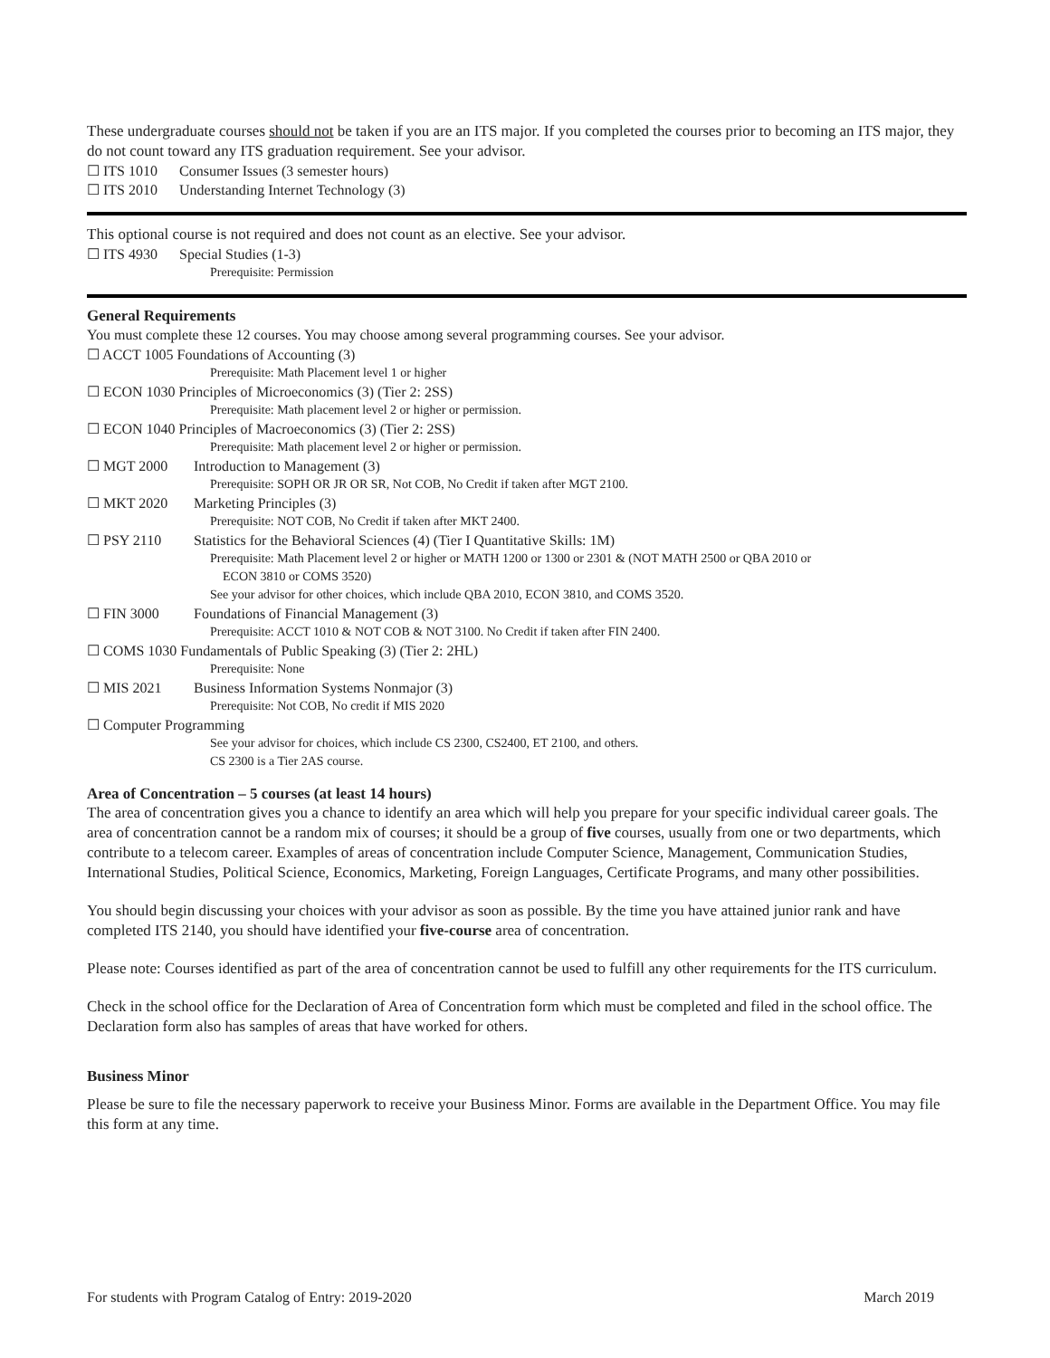These undergraduate courses should not be taken if you are an ITS major. If you completed the courses prior to becoming an ITS major, they do not count toward any ITS graduation requirement. See your advisor.
☐ ITS 1010 Consumer Issues (3 semester hours)
☐ ITS 2010 Understanding Internet Technology (3)
This optional course is not required and does not count as an elective. See your advisor.
☐ ITS 4930 Special Studies (1-3)
Prerequisite: Permission
General Requirements
You must complete these 12 courses. You may choose among several programming courses. See your advisor.
☐ ACCT 1005 Foundations of Accounting (3)
Prerequisite: Math Placement level 1 or higher
☐ ECON 1030 Principles of Microeconomics (3) (Tier 2: 2SS)
Prerequisite: Math placement level 2 or higher or permission.
☐ ECON 1040 Principles of Macroeconomics (3) (Tier 2: 2SS)
Prerequisite: Math placement level 2 or higher or permission.
☐ MGT 2000 Introduction to Management (3)
Prerequisite: SOPH OR JR OR SR, Not COB, No Credit if taken after MGT 2100.
☐ MKT 2020 Marketing Principles (3)
Prerequisite: NOT COB, No Credit if taken after MKT 2400.
☐ PSY 2110 Statistics for the Behavioral Sciences (4) (Tier I Quantitative Skills: 1M)
Prerequisite: Math Placement level 2 or higher or MATH 1200 or 1300 or 2301 & (NOT MATH 2500 or QBA 2010 or
ECON 3810 or COMS 3520)
See your advisor for other choices, which include QBA 2010, ECON 3810, and COMS 3520.
☐ FIN 3000 Foundations of Financial Management (3)
Prerequisite: ACCT 1010 & NOT COB & NOT 3100. No Credit if taken after FIN 2400.
☐ COMS 1030 Fundamentals of Public Speaking (3) (Tier 2: 2HL)
Prerequisite: None
☐ MIS 2021 Business Information Systems Nonmajor (3)
Prerequisite: Not COB, No credit if MIS 2020
☐ Computer Programming
See your advisor for choices, which include CS 2300, CS2400, ET 2100, and others.
CS 2300 is a Tier 2AS course.
Area of Concentration – 5 courses (at least 14 hours)
The area of concentration gives you a chance to identify an area which will help you prepare for your specific individual career goals. The area of concentration cannot be a random mix of courses; it should be a group of five courses, usually from one or two departments, which contribute to a telecom career. Examples of areas of concentration include Computer Science, Management, Communication Studies, International Studies, Political Science, Economics, Marketing, Foreign Languages, Certificate Programs, and many other possibilities.
You should begin discussing your choices with your advisor as soon as possible. By the time you have attained junior rank and have completed ITS 2140, you should have identified your five-course area of concentration.
Please note: Courses identified as part of the area of concentration cannot be used to fulfill any other requirements for the ITS curriculum.
Check in the school office for the Declaration of Area of Concentration form which must be completed and filed in the school office. The Declaration form also has samples of areas that have worked for others.
Business Minor
Please be sure to file the necessary paperwork to receive your Business Minor. Forms are available in the Department Office. You may file this form at any time.
For students with Program Catalog of Entry: 2019-2020 March 2019